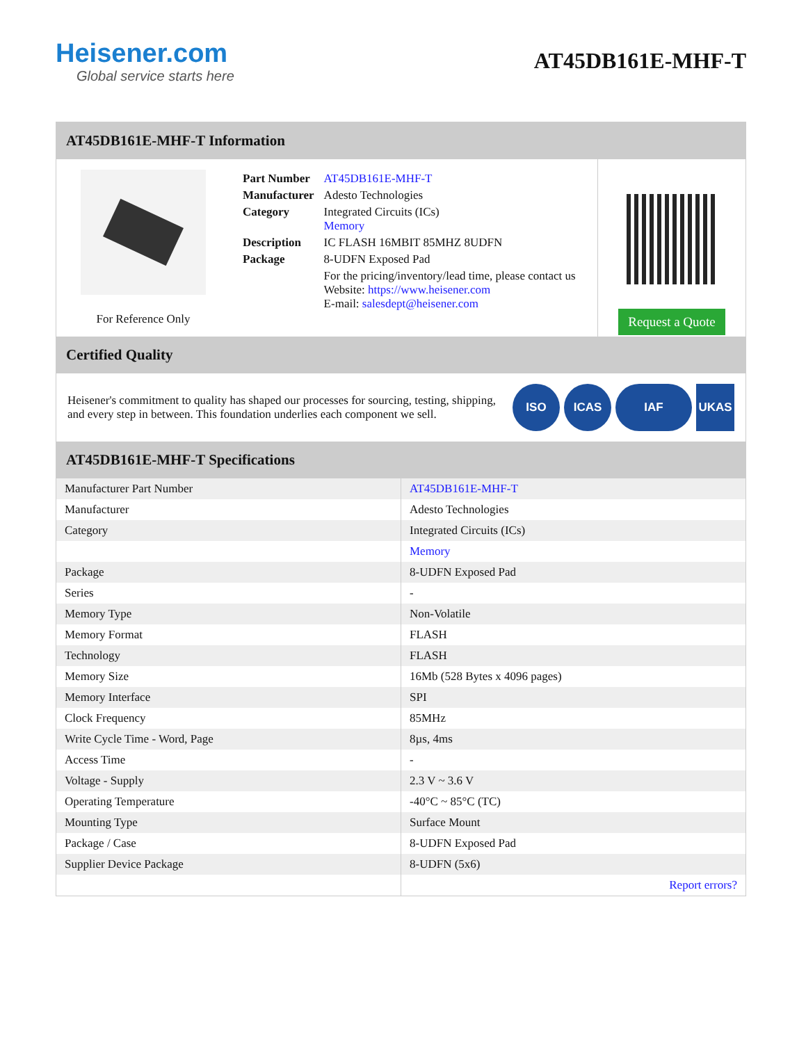Heisener.com
Global service starts here
AT45DB161E-MHF-T
AT45DB161E-MHF-T Information
For Reference Only
| Part Number | AT45DB161E-MHF-T |
| Manufacturer | Adesto Technologies |
| Category | Integrated Circuits (ICs) Memory |
| Description | IC FLASH 16MBIT 85MHZ 8UDFN |
| Package | 8-UDFN Exposed Pad |
| | For the pricing/inventory/lead time, please contact us Website: https://www.heisener.com E-mail: salesdept@heisener.com |
Request a Quote
Certified Quality
Heisener's commitment to quality has shaped our processes for sourcing, testing, shipping, and every step in between. This foundation underlies each component we sell.
ISO ICAS IAF UKAS
AT45DB161E-MHF-T Specifications
| Manufacturer Part Number | AT45DB161E-MHF-T |
| Manufacturer | Adesto Technologies |
| Category | Integrated Circuits (ICs) |
| | Memory |
| Package | 8-UDFN Exposed Pad |
| Series | - |
| Memory Type | Non-Volatile |
| Memory Format | FLASH |
| Technology | FLASH |
| Memory Size | 16Mb (528 Bytes x 4096 pages) |
| Memory Interface | SPI |
| Clock Frequency | 85MHz |
| Write Cycle Time - Word, Page | 8µs, 4ms |
| Access Time | - |
| Voltage - Supply | 2.3 V ~ 3.6 V |
| Operating Temperature | -40°C ~ 85°C (TC) |
| Mounting Type | Surface Mount |
| Package / Case | 8-UDFN Exposed Pad |
| Supplier Device Package | 8-UDFN (5x6) |
| | Report errors? |